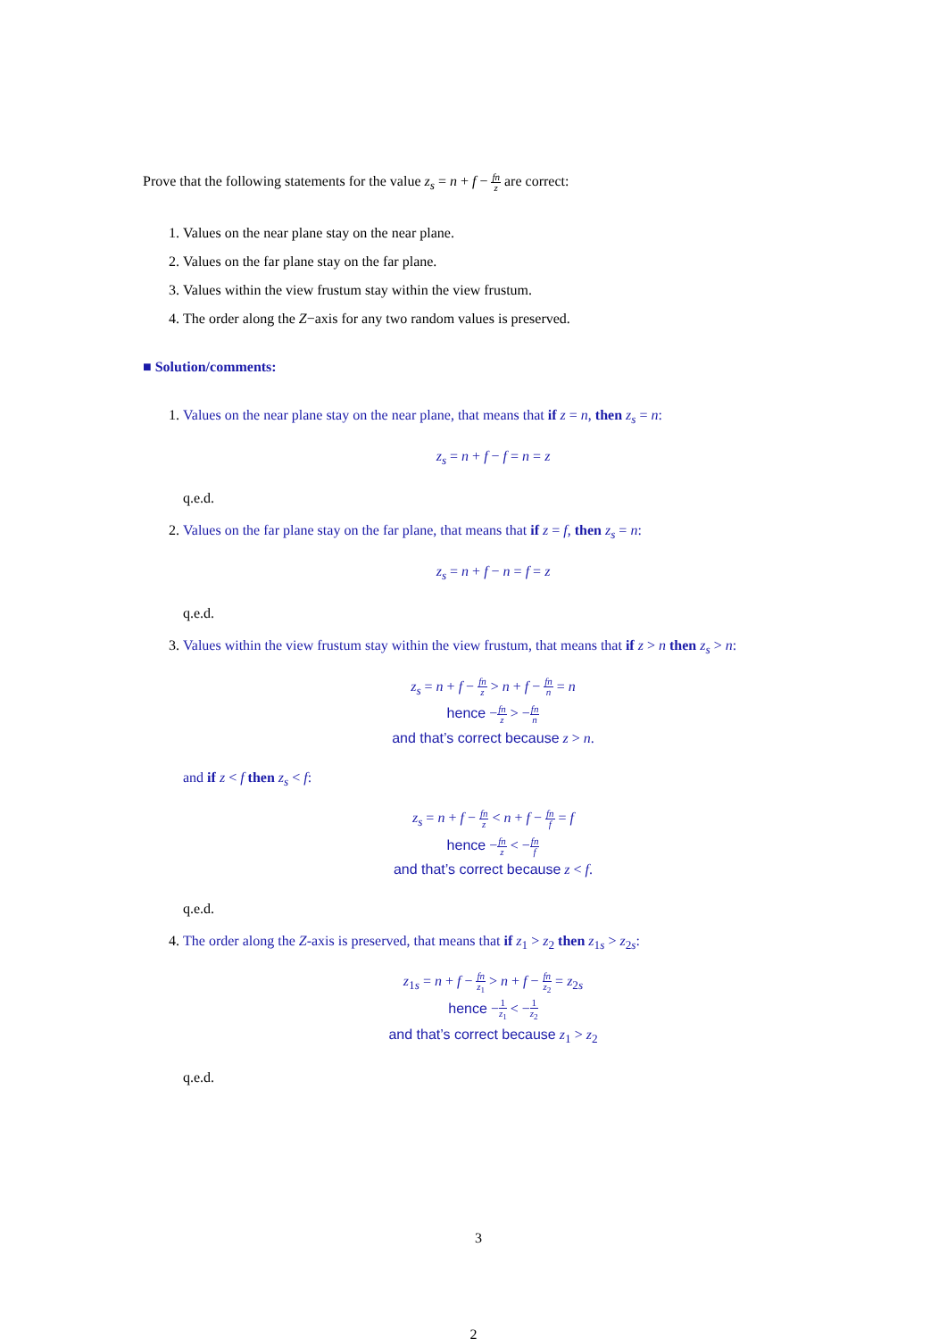Prove that the following statements for the value z<sub>s</sub> = n + f − fn z are correct:
1. Values on the near plane stay on the near plane.
2. Values on the far plane stay on the far plane.
3. Values within the view frustum stay within the view frustum.
4. The order along the Z−axis for any two random values is preserved.
■ Solution/comments:
1. Values on the near plane stay on the near plane, that means that if z = n, then z<sub>s</sub> = n:
z<sub>s</sub> = n + f − f = n = z
q.e.d.
2. Values on the far plane stay on the far plane, that means that if z = f, then z<sub>s</sub> = n:
z<sub>s</sub> = n + f − n = f = z
q.e.d.
3. Values within the view frustum stay within the view frustum, that means that if z > n then z<sub>s</sub> > n:
z<sub>s</sub> = n + f − fn z > n + f − fn n = n
hence −fn z > −fn n
and that’s correct because z > n.
and if z < f then z<sub>s</sub> < f:
z<sub>s</sub> = n + f − fn z < n + f − fn f = f
hence −fn z < −fn f
and that’s correct because z < f.
q.e.d.
4. The order along the Z-axis is preserved, that means that if z<sub>1</sub> > z<sub>2</sub> then z<sub>1s</sub> > z<sub>2s</sub>:
z<sub>1s</sub> = n + f − fn z<sub>1</sub> > n + f − fn z<sub>2</sub> = z<sub>2s</sub>
hence −1 z<sub>1</sub> < −1 z<sub>2</sub>
and that’s correct because z<sub>1</sub> > z<sub>2</sub>
q.e.d.
3
2